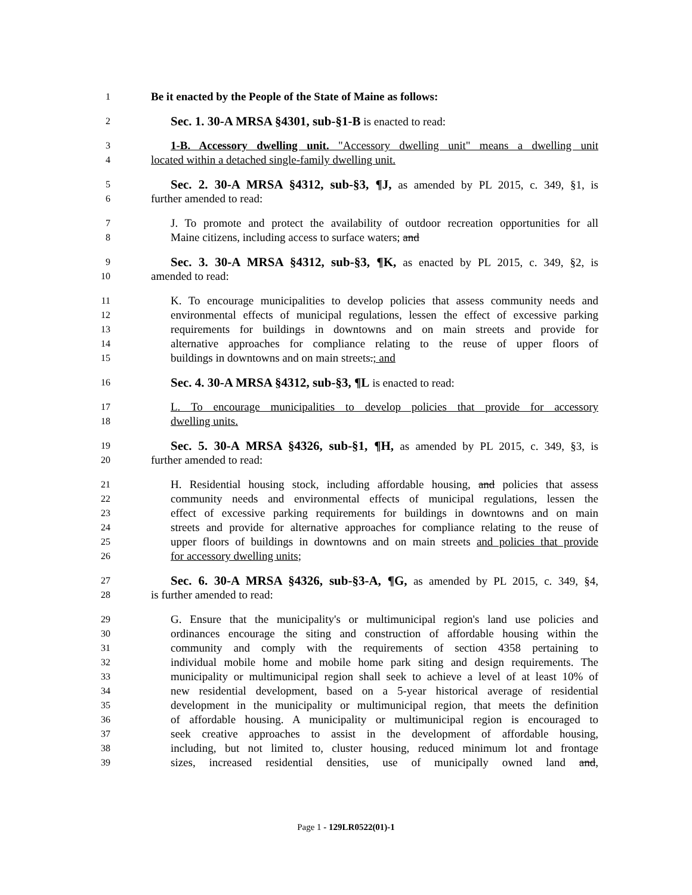1 Be it enacted by the People of the State of Maine as follows:
2 Sec. 1. 30-A MRSA §4301, sub-§1-B is enacted to read:
3 1-B. Accessory dwelling unit. "Accessory dwelling unit" means a dwelling unit
4 located within a detached single-family dwelling unit.
5 Sec. 2. 30-A MRSA §4312, sub-§3, ¶J, as amended by PL 2015, c. 349, §1, is
6 further amended to read:
7 J. To promote and protect the availability of outdoor recreation opportunities for all
8 Maine citizens, including access to surface waters; and
9 Sec. 3. 30-A MRSA §4312, sub-§3, ¶K, as enacted by PL 2015, c. 349, §2, is
10 amended to read:
11 K. To encourage municipalities to develop policies that assess community needs and
12 environmental effects of municipal regulations, lessen the effect of excessive parking
13 requirements for buildings in downtowns and on main streets and provide for
14 alternative approaches for compliance relating to the reuse of upper floors of
15 buildings in downtowns and on main streets.; and
16 Sec. 4. 30-A MRSA §4312, sub-§3, ¶L is enacted to read:
17 L. To encourage municipalities to develop policies that provide for accessory
18 dwelling units.
19 Sec. 5. 30-A MRSA §4326, sub-§1, ¶H, as amended by PL 2015, c. 349, §3, is
20 further amended to read:
21 H. Residential housing stock, including affordable housing, and policies that assess
22 community needs and environmental effects of municipal regulations, lessen the
23 effect of excessive parking requirements for buildings in downtowns and on main
24 streets and provide for alternative approaches for compliance relating to the reuse of
25 upper floors of buildings in downtowns and on main streets and policies that provide
26 for accessory dwelling units;
27 Sec. 6. 30-A MRSA §4326, sub-§3-A, ¶G, as amended by PL 2015, c. 349, §4,
28 is further amended to read:
29 G. Ensure that the municipality's or multimunicipal region's land use policies and
30 ordinances encourage the siting and construction of affordable housing within the
31 community and comply with the requirements of section 4358 pertaining to
32 individual mobile home and mobile home park siting and design requirements. The
33 municipality or multimunicipal region shall seek to achieve a level of at least 10% of
34 new residential development, based on a 5-year historical average of residential
35 development in the municipality or multimunicipal region, that meets the definition
36 of affordable housing. A municipality or multimunicipal region is encouraged to
37 seek creative approaches to assist in the development of affordable housing,
38 including, but not limited to, cluster housing, reduced minimum lot and frontage
39 sizes, increased residential densities, use of municipally owned land and,
Page 1 - 129LR0522(01)-1